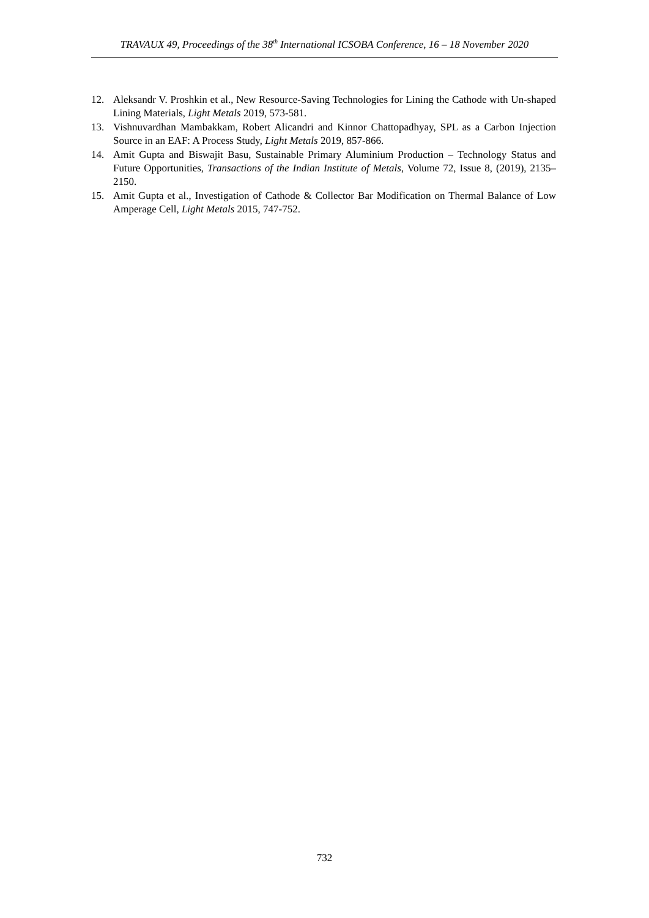TRAVAUX 49, Proceedings of the 38<sup>th</sup> International ICSOBA Conference, 16 – 18 November 2020
12. Aleksandr V. Proshkin et al., New Resource-Saving Technologies for Lining the Cathode with Un-shaped Lining Materials, Light Metals 2019, 573-581.
13. Vishnuvardhan Mambakkam, Robert Alicandri and Kinnor Chattopadhyay, SPL as a Carbon Injection Source in an EAF: A Process Study, Light Metals 2019, 857-866.
14. Amit Gupta and Biswajit Basu, Sustainable Primary Aluminium Production – Technology Status and Future Opportunities, Transactions of the Indian Institute of Metals, Volume 72, Issue 8, (2019), 2135–2150.
15. Amit Gupta et al., Investigation of Cathode & Collector Bar Modification on Thermal Balance of Low Amperage Cell, Light Metals 2015, 747-752.
732